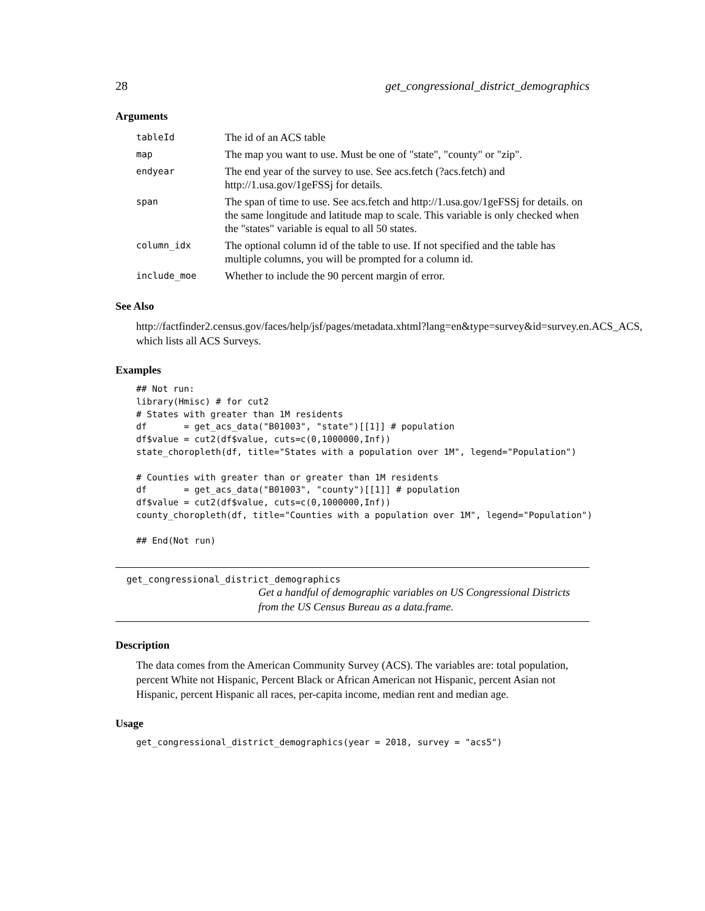28 get_congressional_district_demographics
Arguments
| tableId | The id of an ACS table |
| map | The map you want to use. Must be one of "state", "county" or "zip". |
| endyear | The end year of the survey to use. See acs.fetch (?acs.fetch) and http://1.usa.gov/1geFSSj for details. |
| span | The span of time to use. See acs.fetch and http://1.usa.gov/1geFSSj for details. on the same longitude and latitude map to scale. This variable is only checked when the "states" variable is equal to all 50 states. |
| column_idx | The optional column id of the table to use. If not specified and the table has multiple columns, you will be prompted for a column id. |
| include_moe | Whether to include the 90 percent margin of error. |
See Also
http://factfinder2.census.gov/faces/help/jsf/pages/metadata.xhtml?lang=en&type=survey&id=survey.en.ACS_ACS,
which lists all ACS Surveys.
Examples
## Not run:
library(Hmisc) # for cut2
# States with greater than 1M residents
df       = get_acs_data("B01003", "state")[[1]] # population
df$value = cut2(df$value, cuts=c(0,1000000,Inf))
state_choropleth(df, title="States with a population over 1M", legend="Population")

# Counties with greater than or greater than 1M residents
df       = get_acs_data("B01003", "county")[[1]] # population
df$value = cut2(df$value, cuts=c(0,1000000,Inf))
county_choropleth(df, title="Counties with a population over 1M", legend="Population")

## End(Not run)
get_congressional_district_demographics
Get a handful of demographic variables on US Congressional Districts from the US Census Bureau as a data.frame.
Description
The data comes from the American Community Survey (ACS). The variables are: total population, percent White not Hispanic, Percent Black or African American not Hispanic, percent Asian not Hispanic, percent Hispanic all races, per-capita income, median rent and median age.
Usage
get_congressional_district_demographics(year = 2018, survey = "acs5")